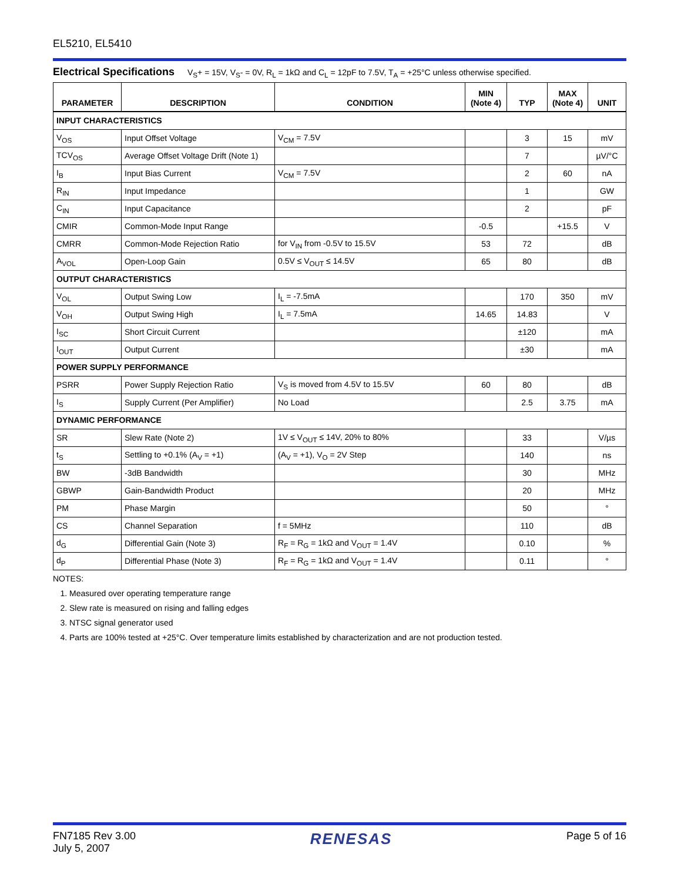EL5210, EL5410
Electrical Specifications V<sub>S</sub>+ = 15V, V<sub>S</sub>- = 0V, R<sub>L</sub> = 1kΩ and C<sub>L</sub> = 12pF to 7.5V, T<sub>A</sub> = +25°C unless otherwise specified.
| PARAMETER | DESCRIPTION | CONDITION | MIN (Note 4) | TYP | MAX (Note 4) | UNIT |
| --- | --- | --- | --- | --- | --- | --- |
| INPUT CHARACTERISTICS | | | | | | |
| V<sub>OS</sub> | Input Offset Voltage | V<sub>CM</sub> = 7.5V | | 3 | 15 | mV |
| TCV<sub>OS</sub> | Average Offset Voltage Drift (Note 1) | | | 7 | | µV/°C |
| I<sub>B</sub> | Input Bias Current | V<sub>CM</sub> = 7.5V | | 2 | 60 | nA |
| R<sub>IN</sub> | Input Impedance | | | 1 | | GW |
| C<sub>IN</sub> | Input Capacitance | | | 2 | | pF |
| CMIR | Common-Mode Input Range | | -0.5 | | +15.5 | V |
| CMRR | Common-Mode Rejection Ratio | for V<sub>IN</sub> from -0.5V to 15.5V | 53 | 72 | | dB |
| A<sub>VOL</sub> | Open-Loop Gain | 0.5V ≤ V<sub>OUT</sub> ≤ 14.5V | 65 | 80 | | dB |
| OUTPUT CHARACTERISTICS | | | | | | |
| V<sub>OL</sub> | Output Swing Low | I<sub>L</sub> = -7.5mA | | 170 | 350 | mV |
| V<sub>OH</sub> | Output Swing High | I<sub>L</sub> = 7.5mA | 14.65 | 14.83 | | V |
| I<sub>SC</sub> | Short Circuit Current | | | ±120 | | mA |
| I<sub>OUT</sub> | Output Current | | | ±30 | | mA |
| POWER SUPPLY PERFORMANCE | | | | | | |
| PSRR | Power Supply Rejection Ratio | V<sub>S</sub> is moved from 4.5V to 15.5V | 60 | 80 | | dB |
| I<sub>S</sub> | Supply Current (Per Amplifier) | No Load | | 2.5 | 3.75 | mA |
| DYNAMIC PERFORMANCE | | | | | | |
| SR | Slew Rate (Note 2) | 1V ≤ V<sub>OUT</sub> ≤ 14V, 20% to 80% | | 33 | | V/µs |
| t<sub>S</sub> | Settling to +0.1% (A<sub>V</sub> = +1) | (A<sub>V</sub> = +1), V<sub>O</sub> = 2V Step | | 140 | | ns |
| BW | -3dB Bandwidth | | | 30 | | MHz |
| GBWP | Gain-Bandwidth Product | | | 20 | | MHz |
| PM | Phase Margin | | | 50 | | ° |
| CS | Channel Separation | f = 5MHz | | 110 | | dB |
| d<sub>G</sub> | Differential Gain (Note 3) | R<sub>F</sub> = R<sub>G</sub> = 1kΩ and V<sub>OUT</sub> = 1.4V | | 0.10 | | % |
| d<sub>P</sub> | Differential Phase (Note 3) | R<sub>F</sub> = R<sub>G</sub> = 1kΩ and V<sub>OUT</sub> = 1.4V | | 0.11 | | ° |
NOTES:
1. Measured over operating temperature range
2. Slew rate is measured on rising and falling edges
3. NTSC signal generator used
4. Parts are 100% tested at +25°C. Over temperature limits established by characterization and are not production tested.
FN7185 Rev 3.00
July 5, 2007
RENESAS
Page 5 of 16